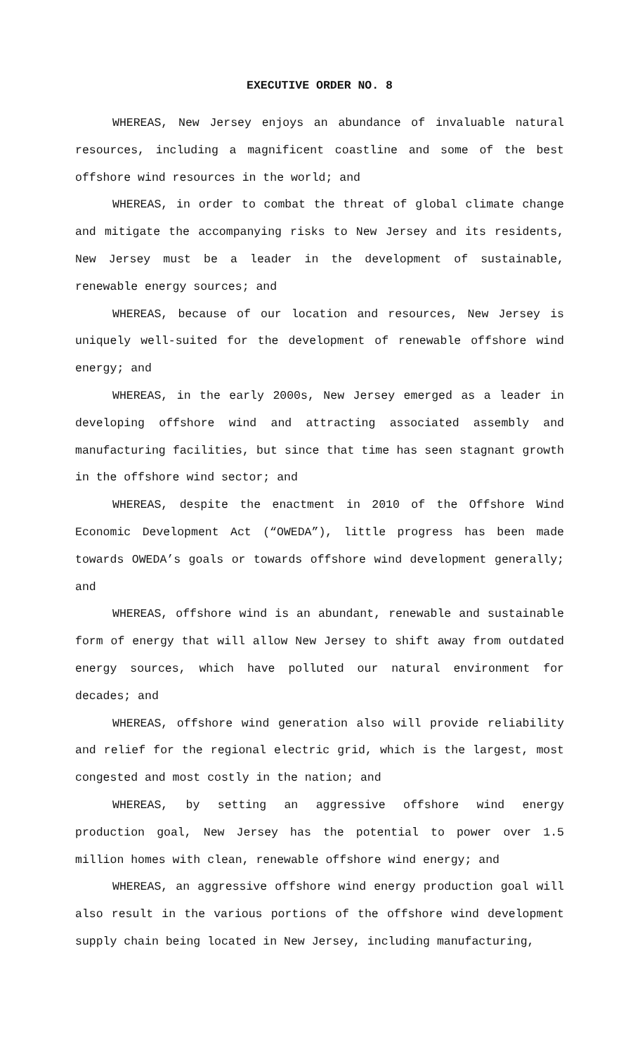EXECUTIVE ORDER NO. 8
WHEREAS, New Jersey enjoys an abundance of invaluable natural resources, including a magnificent coastline and some of the best offshore wind resources in the world; and
WHEREAS, in order to combat the threat of global climate change and mitigate the accompanying risks to New Jersey and its residents, New Jersey must be a leader in the development of sustainable, renewable energy sources; and
WHEREAS, because of our location and resources, New Jersey is uniquely well-suited for the development of renewable offshore wind energy; and
WHEREAS, in the early 2000s, New Jersey emerged as a leader in developing offshore wind and attracting associated assembly and manufacturing facilities, but since that time has seen stagnant growth in the offshore wind sector; and
WHEREAS, despite the enactment in 2010 of the Offshore Wind Economic Development Act (“OWEDA”), little progress has been made towards OWEDA’s goals or towards offshore wind development generally; and
WHEREAS, offshore wind is an abundant, renewable and sustainable form of energy that will allow New Jersey to shift away from outdated energy sources, which have polluted our natural environment for decades; and
WHEREAS, offshore wind generation also will provide reliability and relief for the regional electric grid, which is the largest, most congested and most costly in the nation; and
WHEREAS, by setting an aggressive offshore wind energy production goal, New Jersey has the potential to power over 1.5 million homes with clean, renewable offshore wind energy; and
WHEREAS, an aggressive offshore wind energy production goal will also result in the various portions of the offshore wind development supply chain being located in New Jersey, including manufacturing,